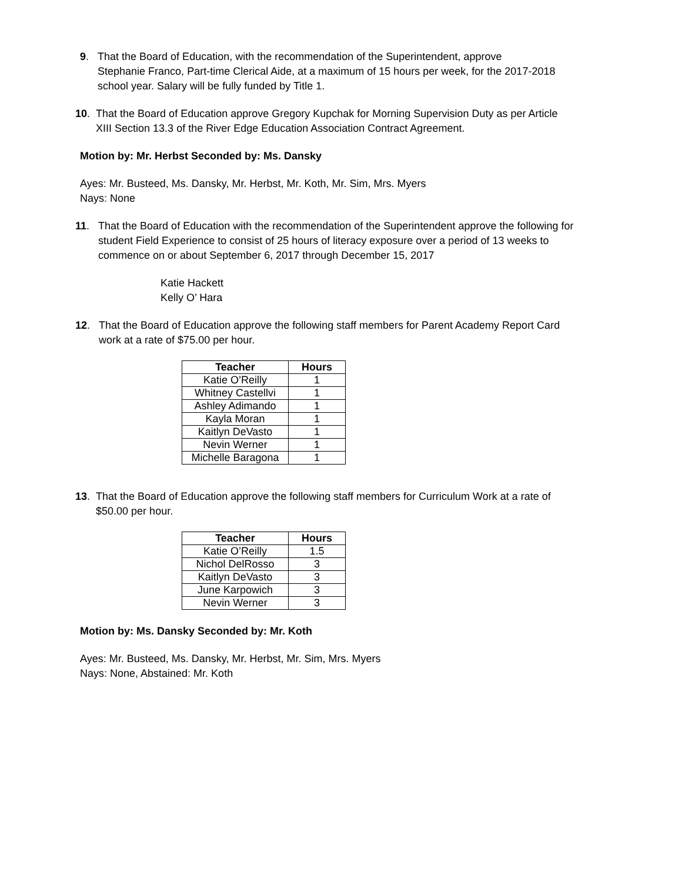9. That the Board of Education, with the recommendation of the Superintendent, approve
Stephanie Franco, Part-time Clerical Aide, at a maximum of 15 hours per week, for the 2017-2018
school year. Salary will be fully funded by Title 1.
10. That the Board of Education approve Gregory Kupchak for Morning Supervision Duty as per Article
XIII Section 13.3 of the River Edge Education Association Contract Agreement.
Motion by: Mr. Herbst Seconded by: Ms. Dansky
Ayes: Mr. Busteed, Ms. Dansky, Mr. Herbst, Mr. Koth, Mr. Sim, Mrs. Myers
Nays: None
11. That the Board of Education with the recommendation of the Superintendent approve the following for
student Field Experience to consist of 25 hours of literacy exposure over a period of 13 weeks to
commence on or about September 6, 2017 through December 15, 2017
Katie Hackett
Kelly O’ Hara
12. That the Board of Education approve the following staff members for Parent Academy Report Card
work at a rate of $75.00 per hour.
| Teacher | Hours |
| --- | --- |
| Katie O’Reilly | 1 |
| Whitney Castellvi | 1 |
| Ashley Adimando | 1 |
| Kayla Moran | 1 |
| Kaitlyn DeVasto | 1 |
| Nevin Werner | 1 |
| Michelle Baragona | 1 |
13. That the Board of Education approve the following staff members for Curriculum Work at a rate of
$50.00 per hour.
| Teacher | Hours |
| --- | --- |
| Katie O’Reilly | 1.5 |
| Nichol DelRosso | 3 |
| Kaitlyn DeVasto | 3 |
| June Karpowich | 3 |
| Nevin Werner | 3 |
Motion by: Ms. Dansky Seconded by: Mr. Koth
Ayes: Mr. Busteed, Ms. Dansky, Mr. Herbst, Mr. Sim, Mrs. Myers
Nays: None, Abstained: Mr. Koth